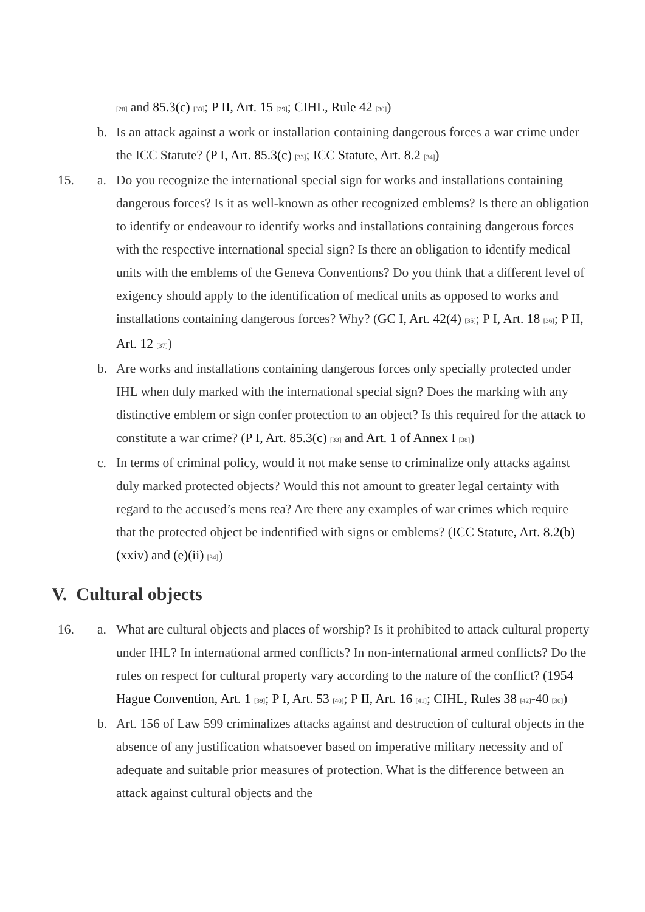<sup>[28]</sup> and 85.3(c) <sup>[33]</sup>; P II, Art. 15 <sup>[29]</sup>; CIHL, Rule 42 <sup>[30]</sup>)
b. Is an attack against a work or installation containing dangerous forces a war crime under the ICC Statute? (P I, Art. 85.3(c) <sup>[33]</sup>; ICC Statute, Art. 8.2 <sup>[34]</sup>)
15. a. Do you recognize the international special sign for works and installations containing dangerous forces? Is it as well-known as other recognized emblems? Is there an obligation to identify or endeavour to identify works and installations containing dangerous forces with the respective international special sign? Is there an obligation to identify medical units with the emblems of the Geneva Conventions? Do you think that a different level of exigency should apply to the identification of medical units as opposed to works and installations containing dangerous forces? Why? (GC I, Art. 42(4) <sup>[35]</sup>; P I, Art. 18 <sup>[36]</sup>; P II, Art. 12 <sup>[37]</sup>)
b. Are works and installations containing dangerous forces only specially protected under IHL when duly marked with the international special sign? Does the marking with any distinctive emblem or sign confer protection to an object? Is this required for the attack to constitute a war crime? (P I, Art. 85.3(c) <sup>[33]</sup> and Art. 1 of Annex I <sup>[38]</sup>)
c. In terms of criminal policy, would it not make sense to criminalize only attacks against duly marked protected objects? Would this not amount to greater legal certainty with regard to the accused’s mens rea? Are there any examples of war crimes which require that the protected object be indentified with signs or emblems? (ICC Statute, Art. 8.2(b)(xxiv) and (e)(ii) <sup>[34]</sup>)
V. Cultural objects
16. a. What are cultural objects and places of worship? Is it prohibited to attack cultural property under IHL? In international armed conflicts? In non-international armed conflicts? Do the rules on respect for cultural property vary according to the nature of the conflict? (1954 Hague Convention, Art. 1 <sup>[39]</sup>; P I, Art. 53 <sup>[40]</sup>; P II, Art. 16 <sup>[41]</sup>; CIHL, Rules 38 <sup>[42]</sup>-40 <sup>[30]</sup>)
b. Art. 156 of Law 599 criminalizes attacks against and destruction of cultural objects in the absence of any justification whatsoever based on imperative military necessity and of adequate and suitable prior measures of protection. What is the difference between an attack against cultural objects and the